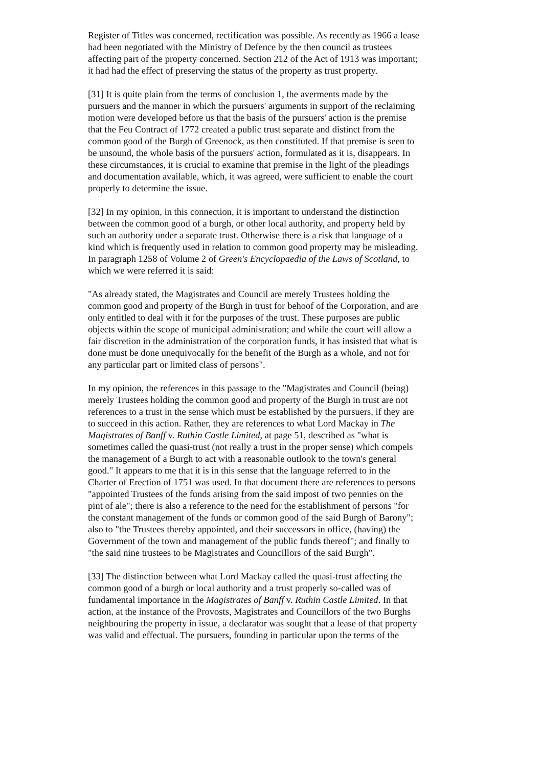Register of Titles was concerned, rectification was possible. As recently as 1966 a lease had been negotiated with the Ministry of Defence by the then council as trustees affecting part of the property concerned. Section 212 of the Act of 1913 was important; it had had the effect of preserving the status of the property as trust property.
[31] It is quite plain from the terms of conclusion 1, the averments made by the pursuers and the manner in which the pursuers' arguments in support of the reclaiming motion were developed before us that the basis of the pursuers' action is the premise that the Feu Contract of 1772 created a public trust separate and distinct from the common good of the Burgh of Greenock, as then constituted. If that premise is seen to be unsound, the whole basis of the pursuers' action, formulated as it is, disappears. In these circumstances, it is crucial to examine that premise in the light of the pleadings and documentation available, which, it was agreed, were sufficient to enable the court properly to determine the issue.
[32] In my opinion, in this connection, it is important to understand the distinction between the common good of a burgh, or other local authority, and property held by such an authority under a separate trust. Otherwise there is a risk that language of a kind which is frequently used in relation to common good property may be misleading. In paragraph 1258 of Volume 2 of Green's Encyclopaedia of the Laws of Scotland, to which we were referred it is said:
"As already stated, the Magistrates and Council are merely Trustees holding the common good and property of the Burgh in trust for behoof of the Corporation, and are only entitled to deal with it for the purposes of the trust. These purposes are public objects within the scope of municipal administration; and while the court will allow a fair discretion in the administration of the corporation funds, it has insisted that what is done must be done unequivocally for the benefit of the Burgh as a whole, and not for any particular part or limited class of persons".
In my opinion, the references in this passage to the "Magistrates and Council (being) merely Trustees holding the common good and property of the Burgh in trust are not references to a trust in the sense which must be established by the pursuers, if they are to succeed in this action. Rather, they are references to what Lord Mackay in The Magistrates of Banff v. Ruthin Castle Limited, at page 51, described as "what is sometimes called the quasi-trust (not really a trust in the proper sense) which compels the management of a Burgh to act with a reasonable outlook to the town's general good." It appears to me that it is in this sense that the language referred to in the Charter of Erection of 1751 was used. In that document there are references to persons "appointed Trustees of the funds arising from the said impost of two pennies on the pint of ale"; there is also a reference to the need for the establishment of persons "for the constant management of the funds or common good of the said Burgh of Barony"; also to "the Trustees thereby appointed, and their successors in office, (having) the Government of the town and management of the public funds thereof"; and finally to "the said nine trustees to be Magistrates and Councillors of the said Burgh".
[33] The distinction between what Lord Mackay called the quasi-trust affecting the common good of a burgh or local authority and a trust properly so-called was of fundamental importance in the Magistrates of Banff v. Ruthin Castle Limited. In that action, at the instance of the Provosts, Magistrates and Councillors of the two Burghs neighbouring the property in issue, a declarator was sought that a lease of that property was valid and effectual. The pursuers, founding in particular upon the terms of the